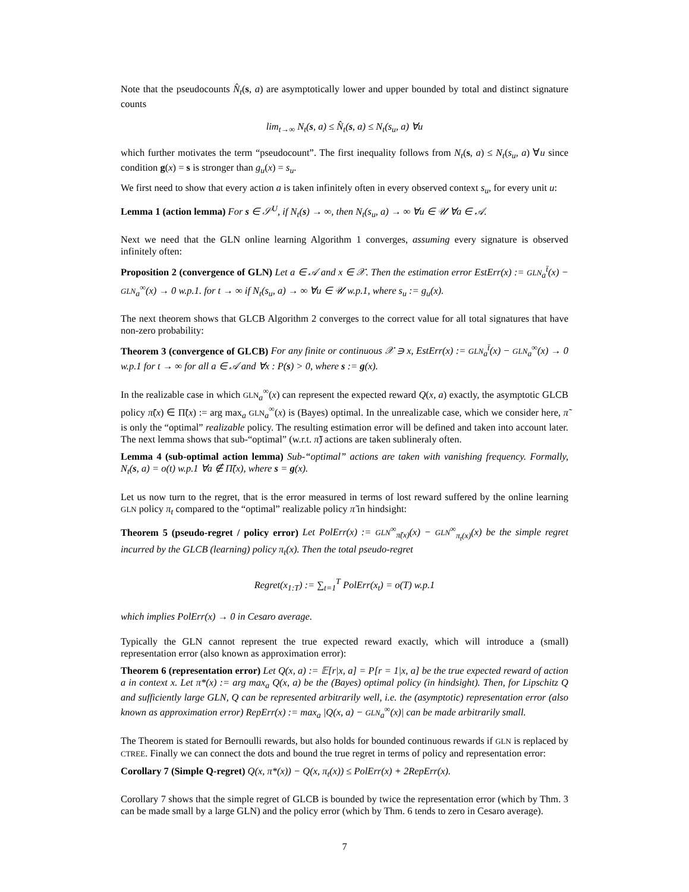Note that the pseudocounts N̂<sub>t</sub>(s, a) are asymptotically lower and upper bounded by total and distinct signature counts
lim<sub>t→∞</sub> N<sub>t</sub>(s, a) ≤ N̂<sub>t</sub>(s, a) ≤ N<sub>t</sub>(s<sub>u</sub>, a) ∀u
which further motivates the term “pseudocount”. The first inequality follows from N<sub>t</sub>(s, a) ≤ N<sub>t</sub>(s<sub>u</sub>, a) ∀u since condition g(x) = s is stronger than g<sub>u</sub>(x) = s<sub>u</sub>.
We first need to show that every action a is taken infinitely often in every observed context s<sub>u</sub>, for every unit u:
Lemma 1 (action lemma) For s ∈ 𝒮<sup>U</sup>, if N<sub>t</sub>(s) → ∞, then N<sub>t</sub>(s<sub>u</sub>, a) → ∞ ∀u ∈ 𝒰 ∀a ∈ 𝒜.
Next we need that the GLN online learning Algorithm 1 converges, assuming every signature is observed infinitely often:
Proposition 2 (convergence of GLN) Let a ∈ 𝒜 and x ∈ 𝒳. Then the estimation error EstErr(x) := GLN<sub>a</sub><sup>t̄</sup>(x) − GLN<sub>a</sub><sup>∞</sup>(x) → 0 w.p.1. for t → ∞ if N<sub>t</sub>(s<sub>u</sub>, a) → ∞ ∀u ∈ 𝒰 w.p.1, where s<sub>u</sub> := g<sub>u</sub>(x).
The next theorem shows that GLCB Algorithm 2 converges to the correct value for all total signatures that have non-zero probability:
Theorem 3 (convergence of GLCB) For any finite or continuous 𝒳 ∋ x, EstErr(x) := GLN<sub>a</sub><sup>t̄</sup>(x) − GLN<sub>a</sub><sup>∞</sup>(x) → 0 w.p.1 for t → ∞ for all a ∈ 𝒜 and ∀x : P(s) > 0, where s := g(x).
In the realizable case in which GLN<sub>a</sub><sup>∞</sup>(x) can represent the expected reward Q(x, a) exactly, the asymptotic GLCB policy π̃(x) ∈ Π̃(x) := arg max<sub>a</sub> GLN<sub>a</sub><sup>∞</sup>(x) is (Bayes) optimal. In the unrealizable case, which we consider here, π̃ is only the “optimal” realizable policy. The resulting estimation error will be defined and taken into account later. The next lemma shows that sub-“optimal” (w.r.t. π̃) actions are taken sublineraly often.
Lemma 4 (sub-optimal action lemma) Sub-“optimal” actions are taken with vanishing frequency. Formally, N<sub>t</sub>(s, a) = o(t) w.p.1 ∀a ∉ Π̃(x), where s = g(x).
Let us now turn to the regret, that is the error measured in terms of lost reward suffered by the online learning GLN policy π<sub>t</sub> compared to the “optimal” realizable policy π̃ in hindsight:
Theorem 5 (pseudo-regret / policy error) Let PolErr(x) := GLN<sup>∞</sup><sub>π̃(x)</sub>(x) − GLN<sup>∞</sup><sub>π<sub>t</sub>(x)</sub>(x) be the simple regret incurred by the GLCB (learning) policy π<sub>t</sub>(x). Then the total pseudo-regret
Regret(x<sub>1:T</sub>) := ∑<sub>t=1</sub><sup>T</sup> PolErr(x<sub>t</sub>) = o(T) w.p.1
which implies PolErr(x) → 0 in Cesaro average.
Typically the GLN cannot represent the true expected reward exactly, which will introduce a (small) representation error (also known as approximation error):
Theorem 6 (representation error) Let Q(x, a) := 𝔼[r|x, a] = P[r = 1|x, a] be the true expected reward of action a in context x. Let π*(x) := arg max<sub>a</sub> Q(x, a) be the (Bayes) optimal policy (in hindsight). Then, for Lipschitz Q and sufficiently large GLN, Q can be represented arbitrarily well, i.e. the (asymptotic) representation error (also known as approximation error) RepErr(x) := max<sub>a</sub> |Q(x, a) − GLN<sub>a</sub><sup>∞</sup>(x)| can be made arbitrarily small.
The Theorem is stated for Bernoulli rewards, but also holds for bounded continuous rewards if GLN is replaced by CTREE. Finally we can connect the dots and bound the true regret in terms of policy and representation error:
Corollary 7 (Simple Q-regret) Q(x, π*(x)) − Q(x, π<sub>t</sub>(x)) ≤ PolErr(x) + 2RepErr(x).
Corollary 7 shows that the simple regret of GLCB is bounded by twice the representation error (which by Thm. 3 can be made small by a large GLN) and the policy error (which by Thm. 6 tends to zero in Cesaro average).
7